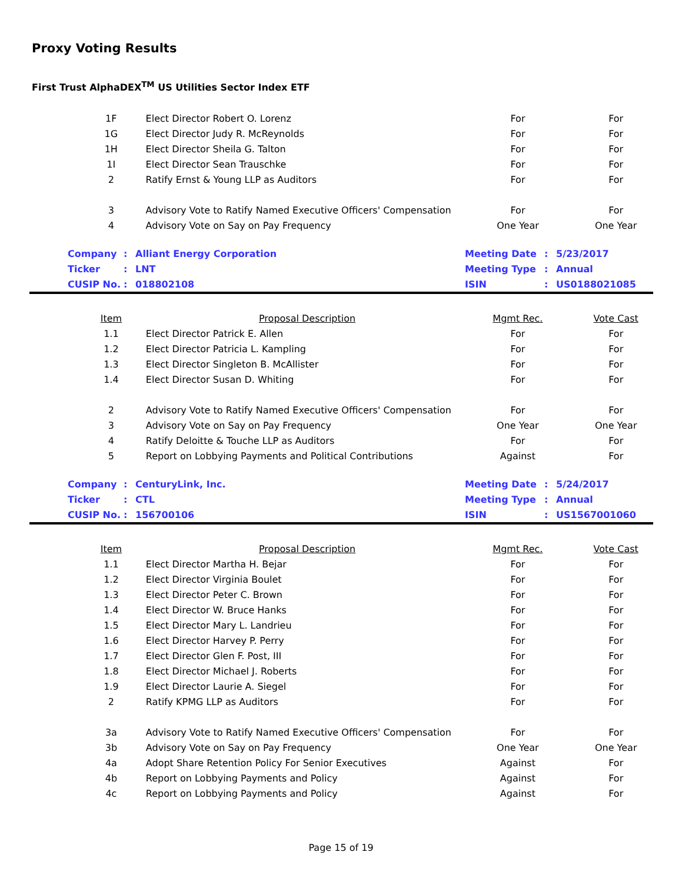Proxy Voting Results
First Trust AlphaDEX<sup>TM</sup> US Utilities Sector Index ETF
| 1F | Elect Director Robert O. Lorenz | For | For |
| 1G | Elect Director Judy R. McReynolds | For | For |
| 1H | Elect Director Sheila G. Talton | For | For |
| 1I | Elect Director Sean Trauschke | For | For |
| 2 | Ratify Ernst & Young LLP as Auditors | For | For |
| 3 | Advisory Vote to Ratify Named Executive Officers' Compensation | For | For |
| 4 | Advisory Vote on Say on Pay Frequency | One Year | One Year |
| Company | : | Alliant Energy Corporation | Meeting Date | : | 5/23/2017 |
| Ticker | : | LNT | Meeting Type | : | Annual |
| CUSIP No. | : | 018802108 | ISIN | : | US0188021085 |
| Item | Proposal Description | Mgmt Rec. | Vote Cast |
| --- | --- | --- | --- |
| 1.1 | Elect Director Patrick E. Allen | For | For |
| 1.2 | Elect Director Patricia L. Kampling | For | For |
| 1.3 | Elect Director Singleton B. McAllister | For | For |
| 1.4 | Elect Director Susan D. Whiting | For | For |
| 2 | Advisory Vote to Ratify Named Executive Officers' Compensation | For | For |
| 3 | Advisory Vote on Say on Pay Frequency | One Year | One Year |
| 4 | Ratify Deloitte & Touche LLP as Auditors | For | For |
| 5 | Report on Lobbying Payments and Political Contributions | Against | For |
| Company | : | CenturyLink, Inc. | Meeting Date | : | 5/24/2017 |
| Ticker | : | CTL | Meeting Type | : | Annual |
| CUSIP No. | : | 156700106 | ISIN | : | US1567001060 |
| Item | Proposal Description | Mgmt Rec. | Vote Cast |
| --- | --- | --- | --- |
| 1.1 | Elect Director Martha H. Bejar | For | For |
| 1.2 | Elect Director Virginia Boulet | For | For |
| 1.3 | Elect Director Peter C. Brown | For | For |
| 1.4 | Elect Director W. Bruce Hanks | For | For |
| 1.5 | Elect Director Mary L. Landrieu | For | For |
| 1.6 | Elect Director Harvey P. Perry | For | For |
| 1.7 | Elect Director Glen F. Post, III | For | For |
| 1.8 | Elect Director Michael J. Roberts | For | For |
| 1.9 | Elect Director Laurie A. Siegel | For | For |
| 2 | Ratify KPMG LLP as Auditors | For | For |
| 3a | Advisory Vote to Ratify Named Executive Officers' Compensation | For | For |
| 3b | Advisory Vote on Say on Pay Frequency | One Year | One Year |
| 4a | Adopt Share Retention Policy For Senior Executives | Against | For |
| 4b | Report on Lobbying Payments and Policy | Against | For |
| 4c | Report on Lobbying Payments and Policy | Against | For |
Page 15 of 19